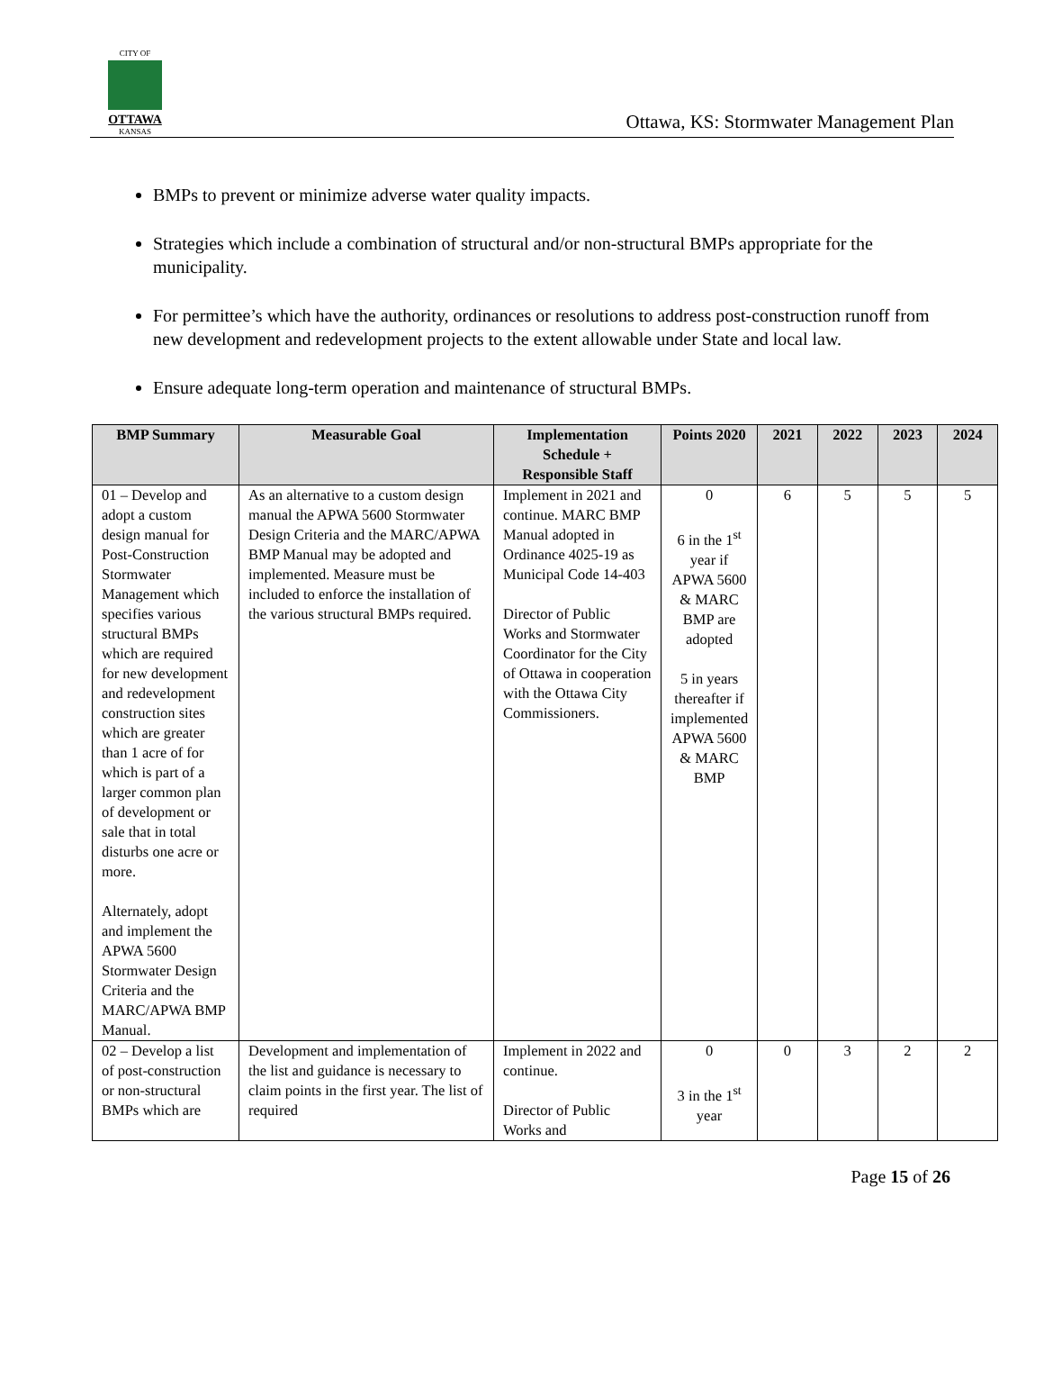CITY OF
OTTAWA
KANSAS
Ottawa, KS: Stormwater Management Plan
BMPs to prevent or minimize adverse water quality impacts.
Strategies which include a combination of structural and/or non-structural BMPs appropriate for the municipality.
For permittee’s which have the authority, ordinances or resolutions to address post-construction runoff from new development and redevelopment projects to the extent allowable under State and local law.
Ensure adequate long-term operation and maintenance of structural BMPs.
| BMP Summary | Measurable Goal | Implementation Schedule + Responsible Staff | Points 2020 | 2021 | 2022 | 2023 | 2024 |
| --- | --- | --- | --- | --- | --- | --- | --- |
| 01 – Develop and adopt a custom design manual for Post-Construction Stormwater Management which specifies various structural BMPs which are required for new development and redevelopment construction sites which are greater than 1 acre of for which is part of a larger common plan of development or sale that in total disturbs one acre or more. Alternately, adopt and implement the APWA 5600 Stormwater Design Criteria and the MARC/APWA BMP Manual. | As an alternative to a custom design manual the APWA 5600 Stormwater Design Criteria and the MARC/APWA BMP Manual may be adopted and implemented. Measure must be included to enforce the installation of the various structural BMPs required. | Implement in 2021 and continue. MARC BMP Manual adopted in Ordinance 4025-19 as Municipal Code 14-403 Director of Public Works and Stormwater Coordinator for the City of Ottawa in cooperation with the Ottawa City Commissioners. | 0 6 in the 1<sup>st</sup> year if APWA 5600 & MARC BMP are adopted 5 in years thereafter if implemented APWA 5600 & MARC BMP | 6 | 5 | 5 | 5 |
| 02 – Develop a list of post-construction or non-structural BMPs which are | Development and implementation of the list and guidance is necessary to claim points in the first year. The list of required | Implement in 2022 and continue. Director of Public Works and | 0 3 in the 1<sup>st</sup> year | 0 | 3 | 2 | 2 |
Page 15 of 26